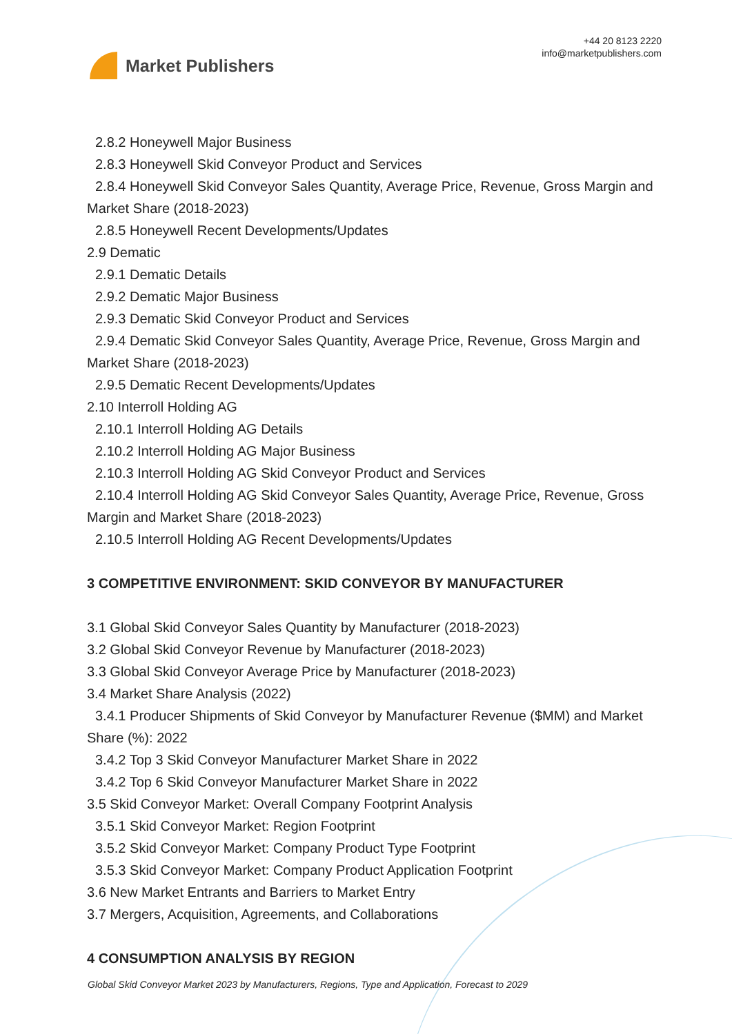Market Publishers
+44 20 8123 2220
info@marketpublishers.com
2.8.2 Honeywell Major Business
2.8.3 Honeywell Skid Conveyor Product and Services
2.8.4 Honeywell Skid Conveyor Sales Quantity, Average Price, Revenue, Gross Margin and Market Share (2018-2023)
2.8.5 Honeywell Recent Developments/Updates
2.9 Dematic
2.9.1 Dematic Details
2.9.2 Dematic Major Business
2.9.3 Dematic Skid Conveyor Product and Services
2.9.4 Dematic Skid Conveyor Sales Quantity, Average Price, Revenue, Gross Margin and Market Share (2018-2023)
2.9.5 Dematic Recent Developments/Updates
2.10 Interroll Holding AG
2.10.1 Interroll Holding AG Details
2.10.2 Interroll Holding AG Major Business
2.10.3 Interroll Holding AG Skid Conveyor Product and Services
2.10.4 Interroll Holding AG Skid Conveyor Sales Quantity, Average Price, Revenue, Gross Margin and Market Share (2018-2023)
2.10.5 Interroll Holding AG Recent Developments/Updates
3 COMPETITIVE ENVIRONMENT: SKID CONVEYOR BY MANUFACTURER
3.1 Global Skid Conveyor Sales Quantity by Manufacturer (2018-2023)
3.2 Global Skid Conveyor Revenue by Manufacturer (2018-2023)
3.3 Global Skid Conveyor Average Price by Manufacturer (2018-2023)
3.4 Market Share Analysis (2022)
3.4.1 Producer Shipments of Skid Conveyor by Manufacturer Revenue ($MM) and Market Share (%): 2022
3.4.2 Top 3 Skid Conveyor Manufacturer Market Share in 2022
3.4.2 Top 6 Skid Conveyor Manufacturer Market Share in 2022
3.5 Skid Conveyor Market: Overall Company Footprint Analysis
3.5.1 Skid Conveyor Market: Region Footprint
3.5.2 Skid Conveyor Market: Company Product Type Footprint
3.5.3 Skid Conveyor Market: Company Product Application Footprint
3.6 New Market Entrants and Barriers to Market Entry
3.7 Mergers, Acquisition, Agreements, and Collaborations
4 CONSUMPTION ANALYSIS BY REGION
Global Skid Conveyor Market 2023 by Manufacturers, Regions, Type and Application, Forecast to 2029